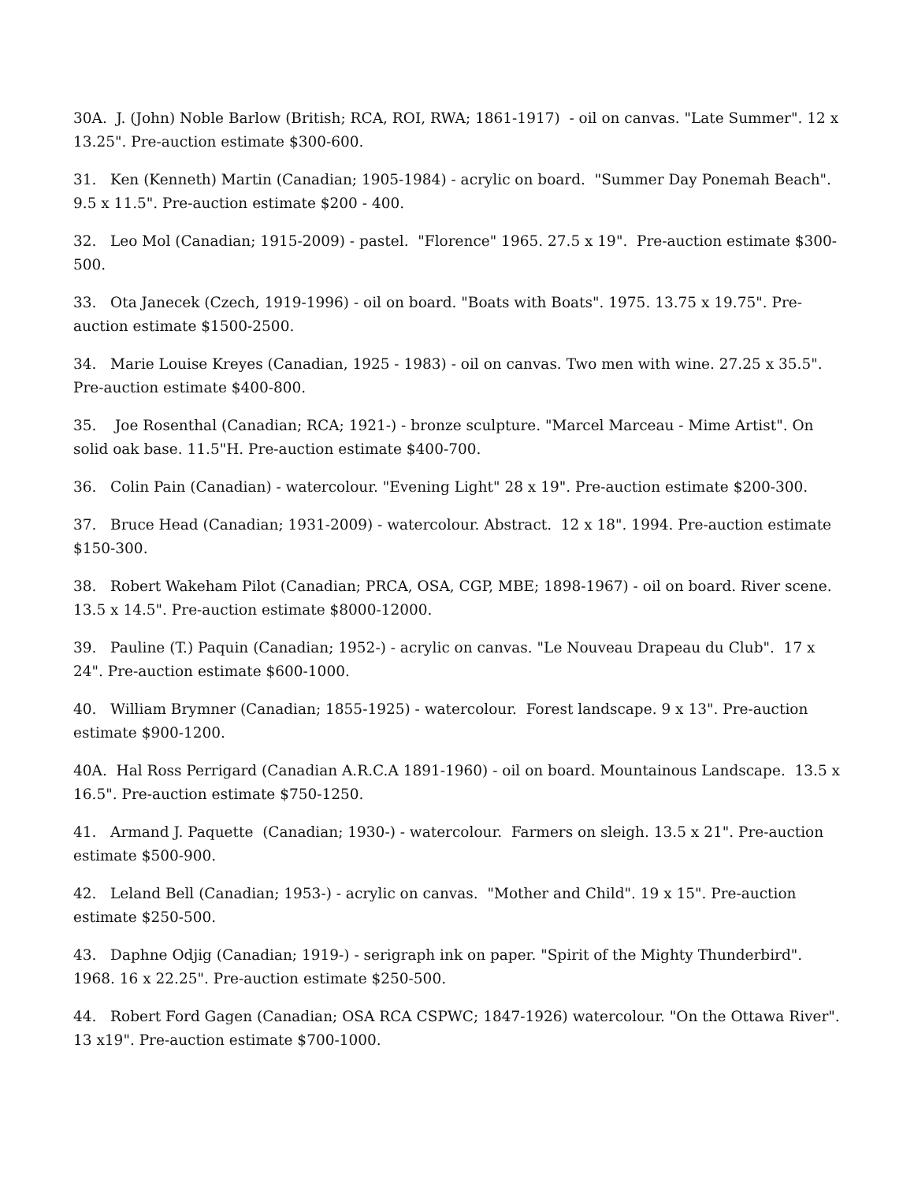30A. J. (John) Noble Barlow (British; RCA, ROI, RWA; 1861-1917) - oil on canvas. "Late Summer". 12 x 13.25". Pre-auction estimate $300-600.
31. Ken (Kenneth) Martin (Canadian; 1905-1984) - acrylic on board. "Summer Day Ponemah Beach". 9.5 x 11.5". Pre-auction estimate $200 - 400.
32. Leo Mol (Canadian; 1915-2009) - pastel. "Florence" 1965. 27.5 x 19". Pre-auction estimate $300-500.
33. Ota Janecek (Czech, 1919-1996) - oil on board. "Boats with Boats". 1975. 13.75 x 19.75". Pre-auction estimate $1500-2500.
34. Marie Louise Kreyes (Canadian, 1925 - 1983) - oil on canvas. Two men with wine. 27.25 x 35.5". Pre-auction estimate $400-800.
35. Joe Rosenthal (Canadian; RCA; 1921-) - bronze sculpture. "Marcel Marceau - Mime Artist". On solid oak base. 11.5"H. Pre-auction estimate $400-700.
36. Colin Pain (Canadian) - watercolour. "Evening Light" 28 x 19". Pre-auction estimate $200-300.
37. Bruce Head (Canadian; 1931-2009) - watercolour. Abstract. 12 x 18". 1994. Pre-auction estimate $150-300.
38. Robert Wakeham Pilot (Canadian; PRCA, OSA, CGP, MBE; 1898-1967) - oil on board. River scene. 13.5 x 14.5". Pre-auction estimate $8000-12000.
39. Pauline (T.) Paquin (Canadian; 1952-) - acrylic on canvas. "Le Nouveau Drapeau du Club". 17 x 24". Pre-auction estimate $600-1000.
40. William Brymner (Canadian; 1855-1925) - watercolour. Forest landscape. 9 x 13". Pre-auction estimate $900-1200.
40A. Hal Ross Perrigard (Canadian A.R.C.A 1891-1960) - oil on board. Mountainous Landscape. 13.5 x 16.5". Pre-auction estimate $750-1250.
41. Armand J. Paquette (Canadian; 1930-) - watercolour. Farmers on sleigh. 13.5 x 21". Pre-auction estimate $500-900.
42. Leland Bell (Canadian; 1953-) - acrylic on canvas. "Mother and Child". 19 x 15". Pre-auction estimate $250-500.
43. Daphne Odjig (Canadian; 1919-) - serigraph ink on paper. "Spirit of the Mighty Thunderbird". 1968. 16 x 22.25". Pre-auction estimate $250-500.
44. Robert Ford Gagen (Canadian; OSA RCA CSPWC; 1847-1926) watercolour. "On the Ottawa River". 13 x19". Pre-auction estimate $700-1000.